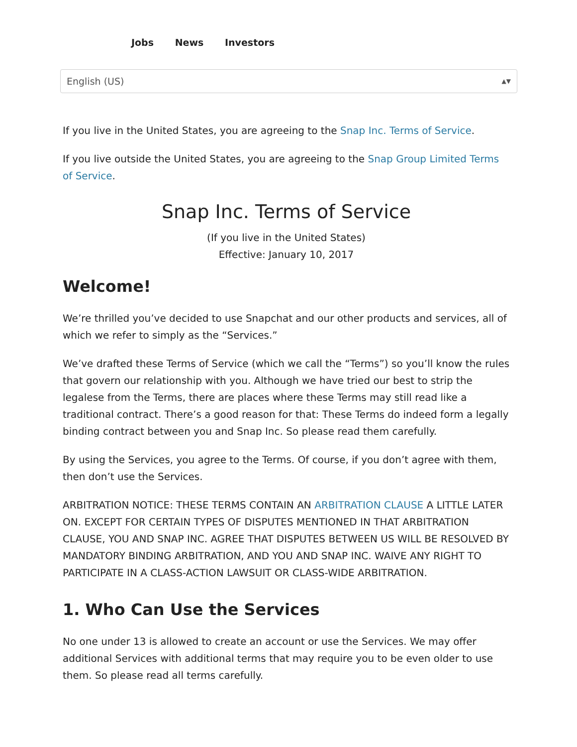Jobs News Investors
English (US) ▲▼
If you live in the United States, you are agreeing to the Snap Inc. Terms of Service.
If you live outside the United States, you are agreeing to the Snap Group Limited Terms of Service.
Snap Inc. Terms of Service
(If you live in the United States)
Effective: January 10, 2017
Welcome!
We’re thrilled you’ve decided to use Snapchat and our other products and services, all of which we refer to simply as the “Services.”
We’ve drafted these Terms of Service (which we call the “Terms”) so you’ll know the rules that govern our relationship with you. Although we have tried our best to strip the legalese from the Terms, there are places where these Terms may still read like a traditional contract. There’s a good reason for that: These Terms do indeed form a legally binding contract between you and Snap Inc. So please read them carefully.
By using the Services, you agree to the Terms. Of course, if you don’t agree with them, then don’t use the Services.
ARBITRATION NOTICE: THESE TERMS CONTAIN AN ARBITRATION CLAUSE A LITTLE LATER ON. EXCEPT FOR CERTAIN TYPES OF DISPUTES MENTIONED IN THAT ARBITRATION CLAUSE, YOU AND SNAP INC. AGREE THAT DISPUTES BETWEEN US WILL BE RESOLVED BY MANDATORY BINDING ARBITRATION, AND YOU AND SNAP INC. WAIVE ANY RIGHT TO PARTICIPATE IN A CLASS-ACTION LAWSUIT OR CLASS-WIDE ARBITRATION.
1. Who Can Use the Services
No one under 13 is allowed to create an account or use the Services. We may offer additional Services with additional terms that may require you to be even older to use them. So please read all terms carefully.